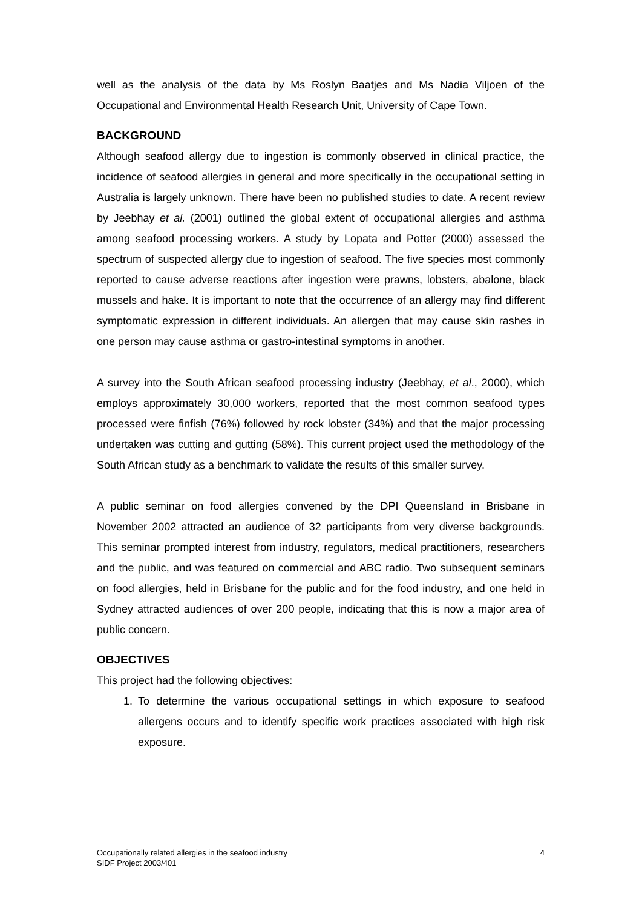well as the analysis of the data by Ms Roslyn Baatjes and Ms Nadia Viljoen of the Occupational and Environmental Health Research Unit, University of Cape Town.
BACKGROUND
Although seafood allergy due to ingestion is commonly observed in clinical practice, the incidence of seafood allergies in general and more specifically in the occupational setting in Australia is largely unknown. There have been no published studies to date. A recent review by Jeebhay et al. (2001) outlined the global extent of occupational allergies and asthma among seafood processing workers. A study by Lopata and Potter (2000) assessed the spectrum of suspected allergy due to ingestion of seafood. The five species most commonly reported to cause adverse reactions after ingestion were prawns, lobsters, abalone, black mussels and hake. It is important to note that the occurrence of an allergy may find different symptomatic expression in different individuals. An allergen that may cause skin rashes in one person may cause asthma or gastro-intestinal symptoms in another.
A survey into the South African seafood processing industry (Jeebhay, et al., 2000), which employs approximately 30,000 workers, reported that the most common seafood types processed were finfish (76%) followed by rock lobster (34%) and that the major processing undertaken was cutting and gutting (58%). This current project used the methodology of the South African study as a benchmark to validate the results of this smaller survey.
A public seminar on food allergies convened by the DPI Queensland in Brisbane in November 2002 attracted an audience of 32 participants from very diverse backgrounds. This seminar prompted interest from industry, regulators, medical practitioners, researchers and the public, and was featured on commercial and ABC radio. Two subsequent seminars on food allergies, held in Brisbane for the public and for the food industry, and one held in Sydney attracted audiences of over 200 people, indicating that this is now a major area of public concern.
OBJECTIVES
This project had the following objectives:
1. To determine the various occupational settings in which exposure to seafood allergens occurs and to identify specific work practices associated with high risk exposure.
Occupationally related allergies in the seafood industry
SIDF Project 2003/401
4